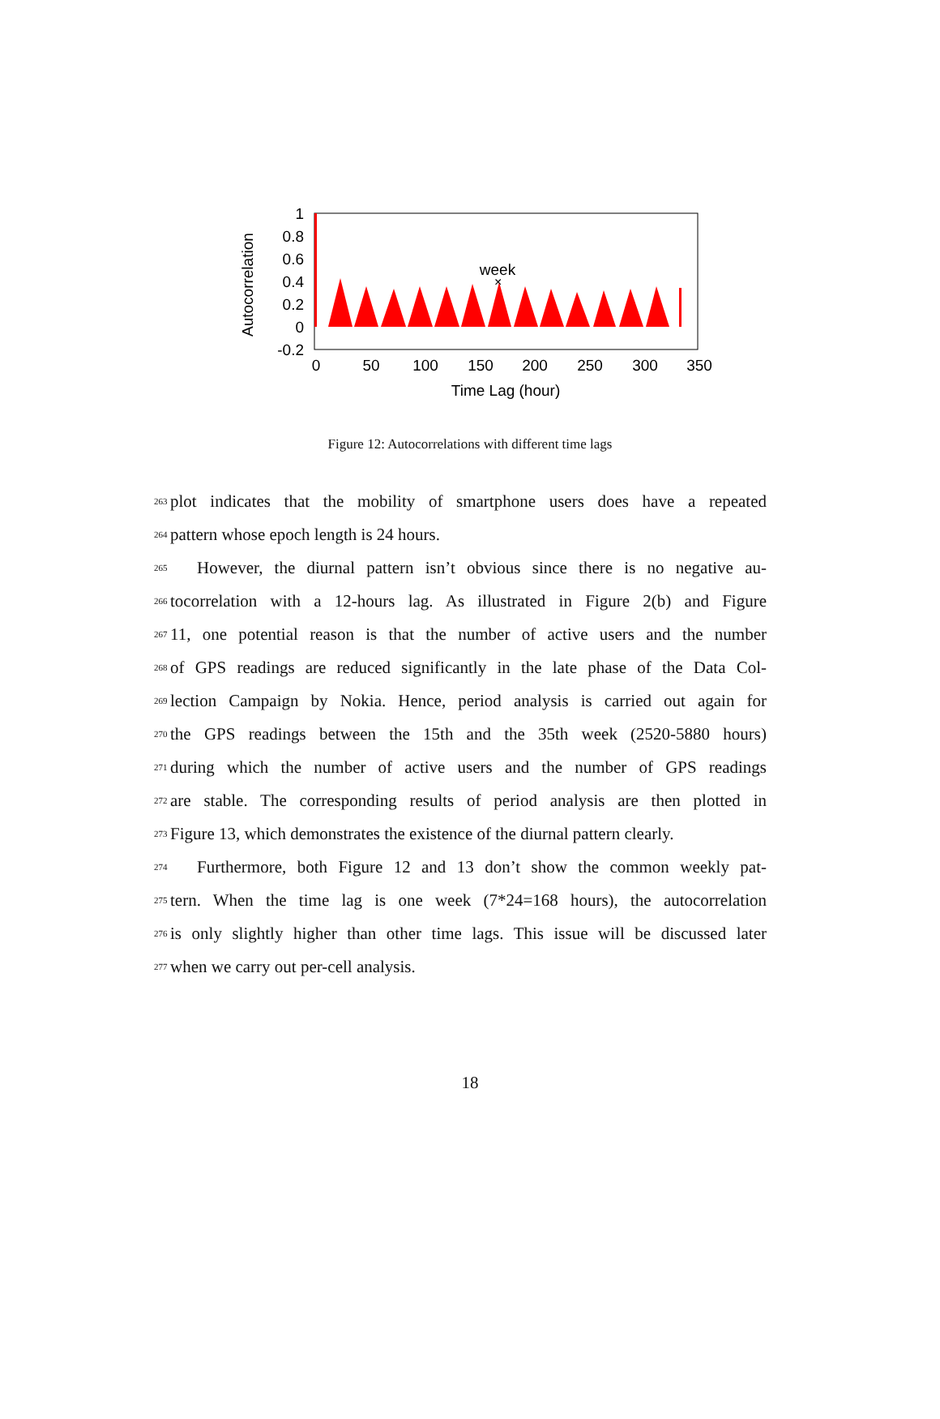1
0.8
0.6
0.4
0.2
0
-0.2
0
50
100
150
200
250
300
350
Time Lag (hour)
week
Autocorrelation
×
Figure 12: Autocorrelations with different time lags
263
plot indicates that the mobility of smartphone users does have a repeated
264
pattern whose epoch length is 24 hours.
265
However, the diurnal pattern isn’t obvious since there is no negative au-
266
tocorrelation with a 12-hours lag. As illustrated in Figure 2(b) and Figure
267
11, one potential reason is that the number of active users and the number
268
of GPS readings are reduced significantly in the late phase of the Data Col-
269
lection Campaign by Nokia. Hence, period analysis is carried out again for
270
the GPS readings between the 15th and the 35th week (2520-5880 hours)
271
during which the number of active users and the number of GPS readings
272
are stable. The corresponding results of period analysis are then plotted in
273
Figure 13, which demonstrates the existence of the diurnal pattern clearly.
274
Furthermore, both Figure 12 and 13 don’t show the common weekly pat-
275
tern. When the time lag is one week (7*24=168 hours), the autocorrelation
276
is only slightly higher than other time lags. This issue will be discussed later
277
when we carry out per-cell analysis.
18